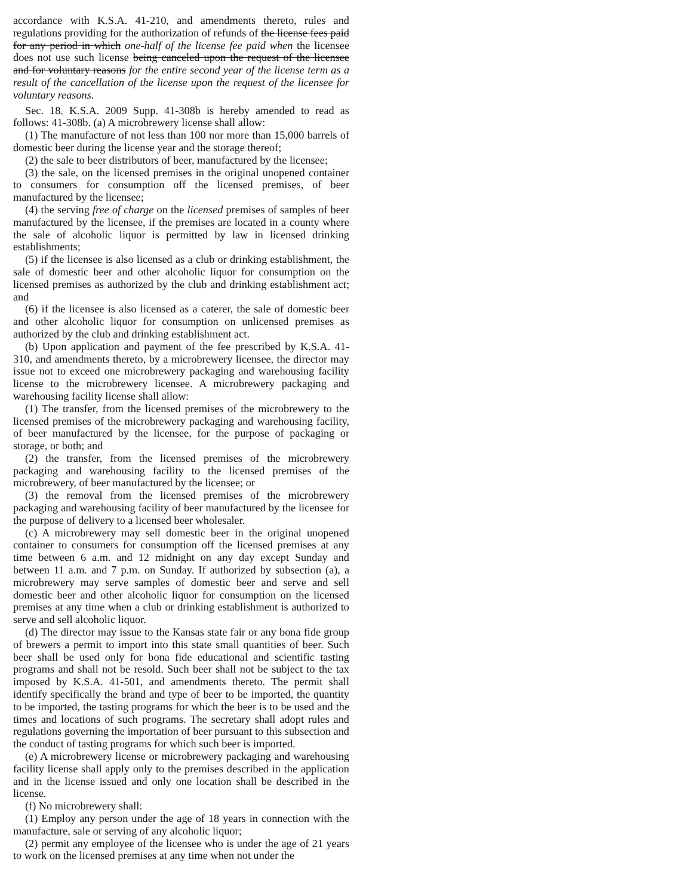accordance with K.S.A. 41-210, and amendments thereto, rules and regulations providing for the authorization of refunds of the license fees paid for any period in which one-half of the license fee paid when the licensee does not use such license being canceled upon the request of the licensee and for voluntary reasons for the entire second year of the license term as a result of the cancellation of the license upon the request of the licensee for voluntary reasons.
Sec. 18. K.S.A. 2009 Supp. 41-308b is hereby amended to read as follows: 41-308b. (a) A microbrewery license shall allow:
(1) The manufacture of not less than 100 nor more than 15,000 barrels of domestic beer during the license year and the storage thereof;
(2) the sale to beer distributors of beer, manufactured by the licensee;
(3) the sale, on the licensed premises in the original unopened container to consumers for consumption off the licensed premises, of beer manufactured by the licensee;
(4) the serving free of charge on the licensed premises of samples of beer manufactured by the licensee, if the premises are located in a county where the sale of alcoholic liquor is permitted by law in licensed drinking establishments;
(5) if the licensee is also licensed as a club or drinking establishment, the sale of domestic beer and other alcoholic liquor for consumption on the licensed premises as authorized by the club and drinking establishment act; and
(6) if the licensee is also licensed as a caterer, the sale of domestic beer and other alcoholic liquor for consumption on unlicensed premises as authorized by the club and drinking establishment act.
(b) Upon application and payment of the fee prescribed by K.S.A. 41-310, and amendments thereto, by a microbrewery licensee, the director may issue not to exceed one microbrewery packaging and warehousing facility license to the microbrewery licensee. A microbrewery packaging and warehousing facility license shall allow:
(1) The transfer, from the licensed premises of the microbrewery to the licensed premises of the microbrewery packaging and warehousing facility, of beer manufactured by the licensee, for the purpose of packaging or storage, or both; and
(2) the transfer, from the licensed premises of the microbrewery packaging and warehousing facility to the licensed premises of the microbrewery, of beer manufactured by the licensee; or
(3) the removal from the licensed premises of the microbrewery packaging and warehousing facility of beer manufactured by the licensee for the purpose of delivery to a licensed beer wholesaler.
(c) A microbrewery may sell domestic beer in the original unopened container to consumers for consumption off the licensed premises at any time between 6 a.m. and 12 midnight on any day except Sunday and between 11 a.m. and 7 p.m. on Sunday. If authorized by subsection (a), a microbrewery may serve samples of domestic beer and serve and sell domestic beer and other alcoholic liquor for consumption on the licensed premises at any time when a club or drinking establishment is authorized to serve and sell alcoholic liquor.
(d) The director may issue to the Kansas state fair or any bona fide group of brewers a permit to import into this state small quantities of beer. Such beer shall be used only for bona fide educational and scientific tasting programs and shall not be resold. Such beer shall not be subject to the tax imposed by K.S.A. 41-501, and amendments thereto. The permit shall identify specifically the brand and type of beer to be imported, the quantity to be imported, the tasting programs for which the beer is to be used and the times and locations of such programs. The secretary shall adopt rules and regulations governing the importation of beer pursuant to this subsection and the conduct of tasting programs for which such beer is imported.
(e) A microbrewery license or microbrewery packaging and warehousing facility license shall apply only to the premises described in the application and in the license issued and only one location shall be described in the license.
(f) No microbrewery shall:
(1) Employ any person under the age of 18 years in connection with the manufacture, sale or serving of any alcoholic liquor;
(2) permit any employee of the licensee who is under the age of 21 years to work on the licensed premises at any time when not under the